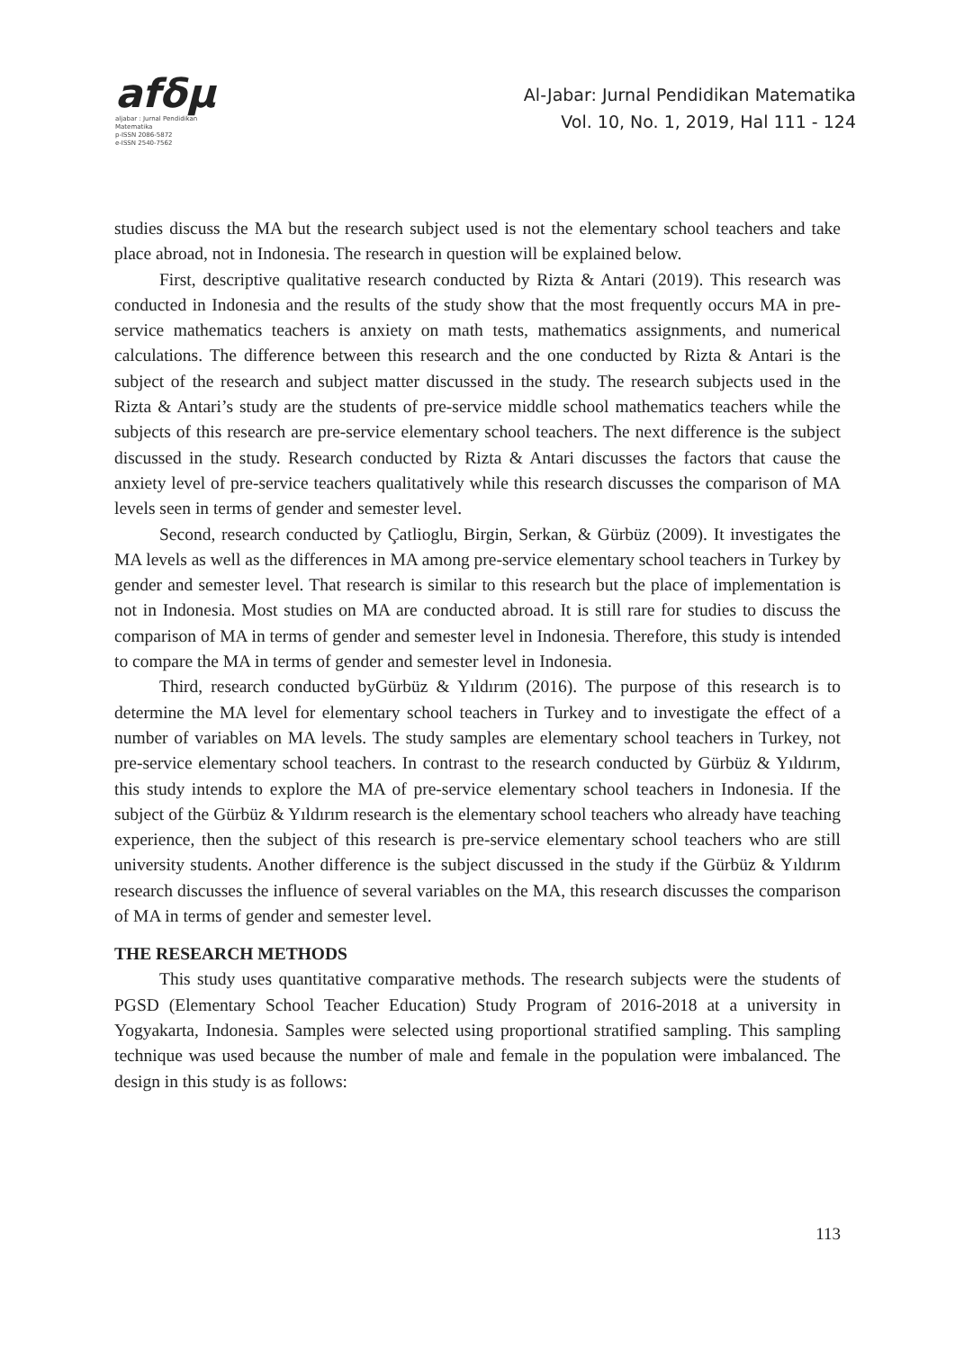afδμ
aljabar : Jurnal Pendidikan Matematika
p-ISSN 2086-5872
e-ISSN 2540-7562
Al-Jabar: Jurnal Pendidikan Matematika
Vol. 10, No. 1, 2019, Hal 111 - 124
studies discuss the MA but the research subject used is not the elementary school teachers and take place abroad, not in Indonesia. The research in question will be explained below.
First, descriptive qualitative research conducted by Rizta & Antari (2019). This research was conducted in Indonesia and the results of the study show that the most frequently occurs MA in pre-service mathematics teachers is anxiety on math tests, mathematics assignments, and numerical calculations. The difference between this research and the one conducted by Rizta & Antari is the subject of the research and subject matter discussed in the study. The research subjects used in the Rizta & Antari’s study are the students of pre-service middle school mathematics teachers while the subjects of this research are pre-service elementary school teachers. The next difference is the subject discussed in the study. Research conducted by Rizta & Antari discusses the factors that cause the anxiety level of pre-service teachers qualitatively while this research discusses the comparison of MA levels seen in terms of gender and semester level.
Second, research conducted by Çatlioglu, Birgin, Serkan, & Gürbüz (2009). It investigates the MA levels as well as the differences in MA among pre-service elementary school teachers in Turkey by gender and semester level. That research is similar to this research but the place of implementation is not in Indonesia. Most studies on MA are conducted abroad. It is still rare for studies to discuss the comparison of MA in terms of gender and semester level in Indonesia. Therefore, this study is intended to compare the MA in terms of gender and semester level in Indonesia.
Third, research conducted byGürbüz & Yıldırım (2016). The purpose of this research is to determine the MA level for elementary school teachers in Turkey and to investigate the effect of a number of variables on MA levels. The study samples are elementary school teachers in Turkey, not pre-service elementary school teachers. In contrast to the research conducted by Gürbüz & Yıldırım, this study intends to explore the MA of pre-service elementary school teachers in Indonesia. If the subject of the Gürbüz & Yıldırım research is the elementary school teachers who already have teaching experience, then the subject of this research is pre-service elementary school teachers who are still university students. Another difference is the subject discussed in the study if the Gürbüz & Yıldırım research discusses the influence of several variables on the MA, this research discusses the comparison of MA in terms of gender and semester level.
THE RESEARCH METHODS
This study uses quantitative comparative methods. The research subjects were the students of PGSD (Elementary School Teacher Education) Study Program of 2016-2018 at a university in Yogyakarta, Indonesia. Samples were selected using proportional stratified sampling. This sampling technique was used because the number of male and female in the population were imbalanced. The design in this study is as follows:
113